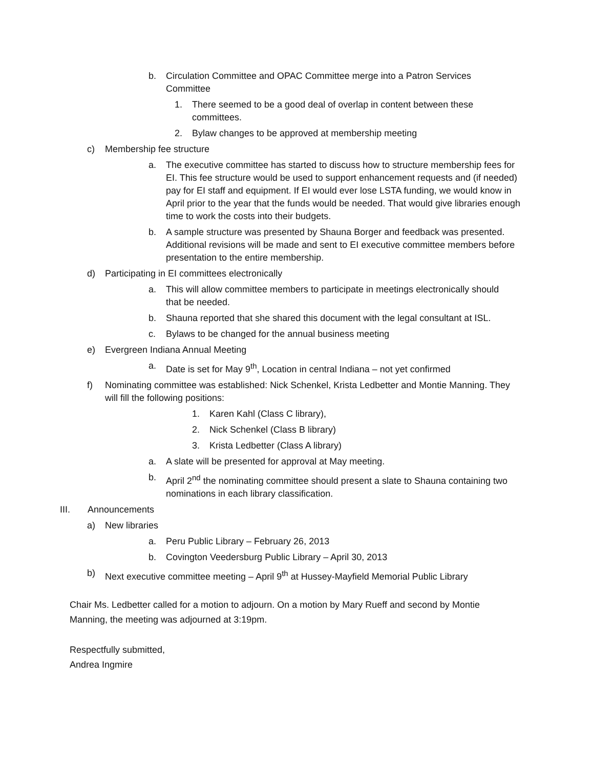b. Circulation Committee and OPAC Committee merge into a Patron Services Committee
1. There seemed to be a good deal of overlap in content between these committees.
2. Bylaw changes to be approved at membership meeting
c) Membership fee structure
a. The executive committee has started to discuss how to structure membership fees for EI. This fee structure would be used to support enhancement requests and (if needed) pay for EI staff and equipment. If EI would ever lose LSTA funding, we would know in April prior to the year that the funds would be needed. That would give libraries enough time to work the costs into their budgets.
b. A sample structure was presented by Shauna Borger and feedback was presented. Additional revisions will be made and sent to EI executive committee members before presentation to the entire membership.
d) Participating in EI committees electronically
a. This will allow committee members to participate in meetings electronically should that be needed.
b. Shauna reported that she shared this document with the legal consultant at ISL.
c. Bylaws to be changed for the annual business meeting
e) Evergreen Indiana Annual Meeting
a. Date is set for May 9<sup>th</sup>, Location in central Indiana – not yet confirmed
f) Nominating committee was established: Nick Schenkel, Krista Ledbetter and Montie Manning. They will fill the following positions:
1. Karen Kahl (Class C library),
2. Nick Schenkel (Class B library)
3. Krista Ledbetter (Class A library)
a. A slate will be presented for approval at May meeting.
b. April 2<sup>nd</sup> the nominating committee should present a slate to Shauna containing two nominations in each library classification.
III. Announcements
a) New libraries
a. Peru Public Library – February 26, 2013
b. Covington Veedersburg Public Library – April 30, 2013
b) Next executive committee meeting – April 9<sup>th</sup> at Hussey-Mayfield Memorial Public Library
Chair Ms. Ledbetter called for a motion to adjourn. On a motion by Mary Rueff and second by Montie Manning, the meeting was adjourned at 3:19pm.
Respectfully submitted,
Andrea Ingmire